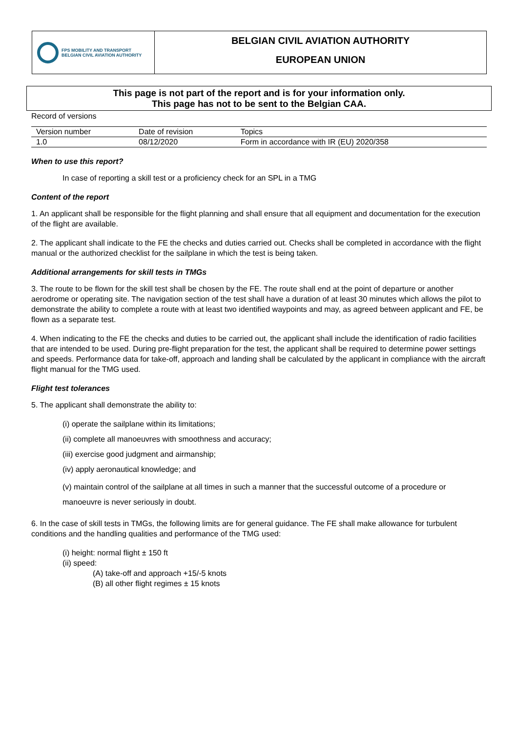FPS MOBILITY AND TRANSPORT
BELGIAN CIVIL AVIATION AUTHORITY
BELGIAN CIVIL AVIATION AUTHORITY
EUROPEAN UNION
This page is not part of the report and is for your information only.
This page has not to be sent to the Belgian CAA.
Record of versions
| Version number | Date of revision | Topics |
| --- | --- | --- |
| 1.0 | 08/12/2020 | Form in accordance with IR (EU) 2020/358 |
When to use this report?
In case of reporting a skill test or a proficiency check for an SPL in a TMG
Content of the report
1. An applicant shall be responsible for the flight planning and shall ensure that all equipment and documentation for the execution of the flight are available.
2. The applicant shall indicate to the FE the checks and duties carried out. Checks shall be completed in accordance with the flight manual or the authorized checklist for the sailplane in which the test is being taken.
Additional arrangements for skill tests in TMGs
3. The route to be flown for the skill test shall be chosen by the FE. The route shall end at the point of departure or another aerodrome or operating site. The navigation section of the test shall have a duration of at least 30 minutes which allows the pilot to demonstrate the ability to complete a route with at least two identified waypoints and may, as agreed between applicant and FE, be flown as a separate test.
4. When indicating to the FE the checks and duties to be carried out, the applicant shall include the identification of radio facilities that are intended to be used. During pre-flight preparation for the test, the applicant shall be required to determine power settings and speeds. Performance data for take-off, approach and landing shall be calculated by the applicant in compliance with the aircraft flight manual for the TMG used.
Flight test tolerances
5. The applicant shall demonstrate the ability to:
(i) operate the sailplane within its limitations;
(ii) complete all manoeuvres with smoothness and accuracy;
(iii) exercise good judgment and airmanship;
(iv) apply aeronautical knowledge; and
(v) maintain control of the sailplane at all times in such a manner that the successful outcome of a procedure or manoeuvre is never seriously in doubt.
6. In the case of skill tests in TMGs, the following limits are for general guidance. The FE shall make allowance for turbulent conditions and the handling qualities and performance of the TMG used:
(i) height: normal flight ± 150 ft
(ii) speed:
(A) take-off and approach +15/-5 knots
(B) all other flight regimes ± 15 knots